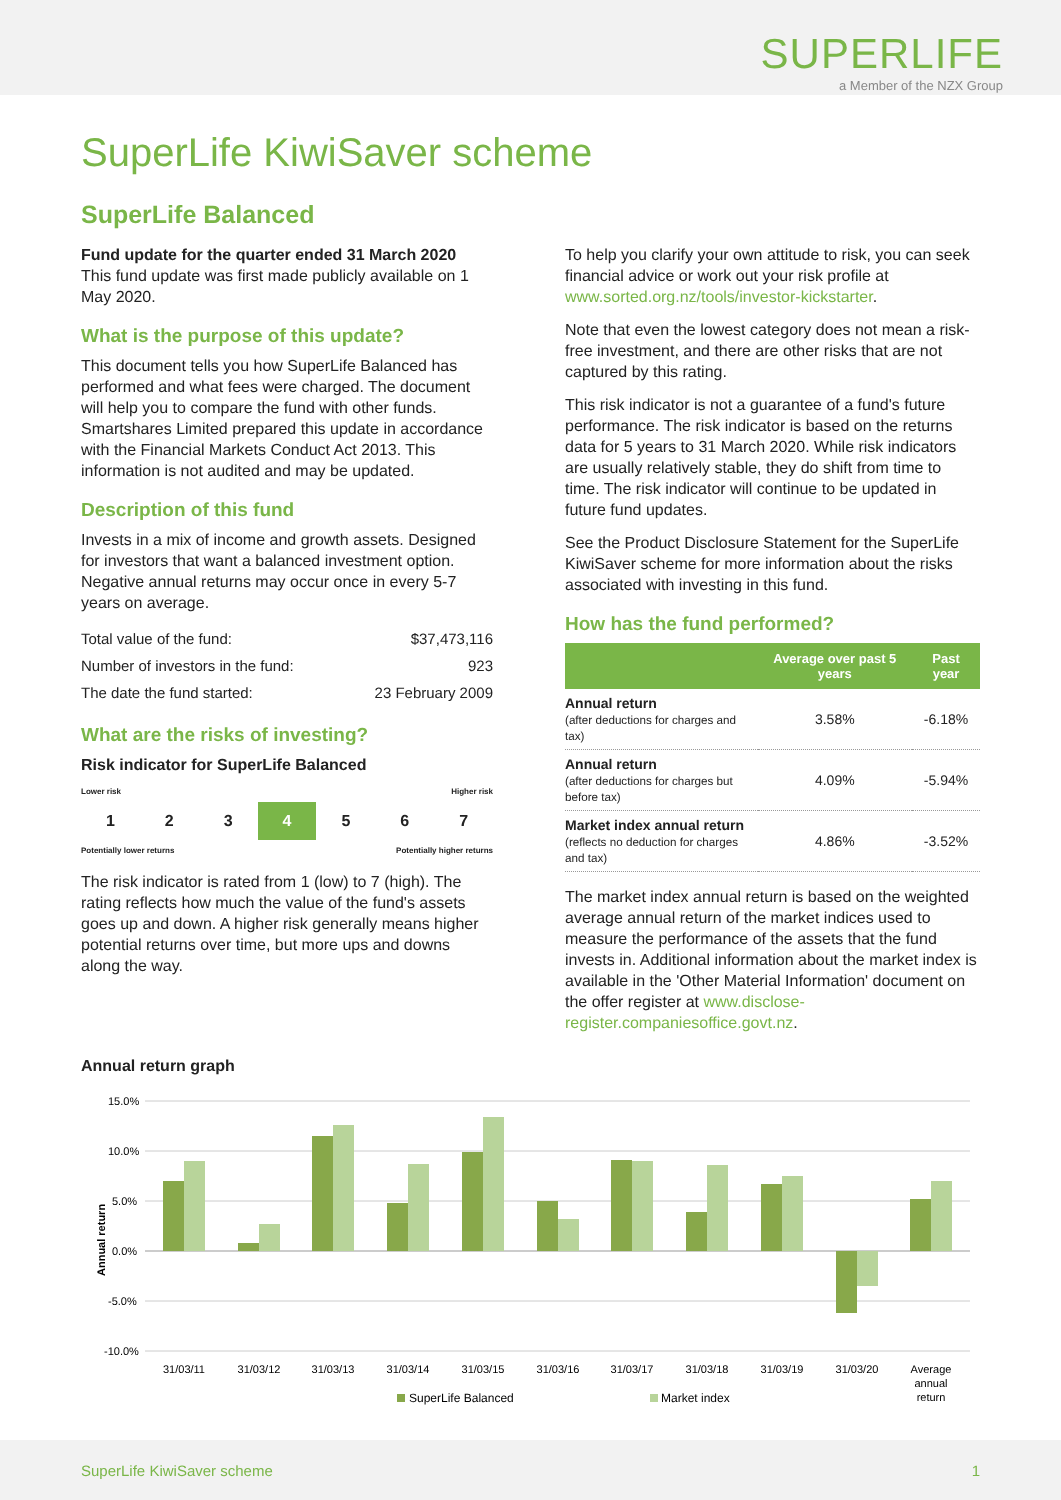SUPERLIFE
a Member of the NZX Group
SuperLife KiwiSaver scheme
SuperLife Balanced
Fund update for the quarter ended 31 March 2020
This fund update was first made publicly available on 1 May 2020.
What is the purpose of this update?
This document tells you how SuperLife Balanced has performed and what fees were charged. The document will help you to compare the fund with other funds. Smartshares Limited prepared this update in accordance with the Financial Markets Conduct Act 2013. This information is not audited and may be updated.
Description of this fund
Invests in a mix of income and growth assets. Designed for investors that want a balanced investment option. Negative annual returns may occur once in every 5-7 years on average.
| Total value of the fund: | $37,473,116 |
| Number of investors in the fund: | 923 |
| The date the fund started: | 23 February 2009 |
What are the risks of investing?
Risk indicator for SuperLife Balanced
Lower risk Higher risk
1 2 3 4 5 6 7
Potentially lower returns Potentially higher returns
The risk indicator is rated from 1 (low) to 7 (high). The rating reflects how much the value of the fund's assets goes up and down. A higher risk generally means higher potential returns over time, but more ups and downs along the way.
To help you clarify your own attitude to risk, you can seek financial advice or work out your risk profile at www.sorted.org.nz/tools/investor-kickstarter.
Note that even the lowest category does not mean a risk-free investment, and there are other risks that are not captured by this rating.
This risk indicator is not a guarantee of a fund's future performance. The risk indicator is based on the returns data for 5 years to 31 March 2020. While risk indicators are usually relatively stable, they do shift from time to time. The risk indicator will continue to be updated in future fund updates.
See the Product Disclosure Statement for the SuperLife KiwiSaver scheme for more information about the risks associated with investing in this fund.
How has the fund performed?
| | Average over past 5 years | Past year |
| --- | --- | --- |
| Annual return (after deductions for charges and tax) | 3.58% | -6.18% |
| Annual return (after deductions for charges but before tax) | 4.09% | -5.94% |
| Market index annual return (reflects no deduction for charges and tax) | 4.86% | -3.52% |
The market index annual return is based on the weighted average annual return of the market indices used to measure the performance of the assets that the fund invests in. Additional information about the market index is available in the 'Other Material Information' document on the offer register at www.disclose-register.companiesoffice.govt.nz.
Annual return graph
15.0%
10.0%
5.0%
0.0%
-5.0%
-10.0%
31/03/11
31/03/12
31/03/13
31/03/14
31/03/15
31/03/16
31/03/17
31/03/18
31/03/19
31/03/20
Average
annual
return
Annual return
SuperLife Balanced
Market index
SuperLife KiwiSaver scheme 1